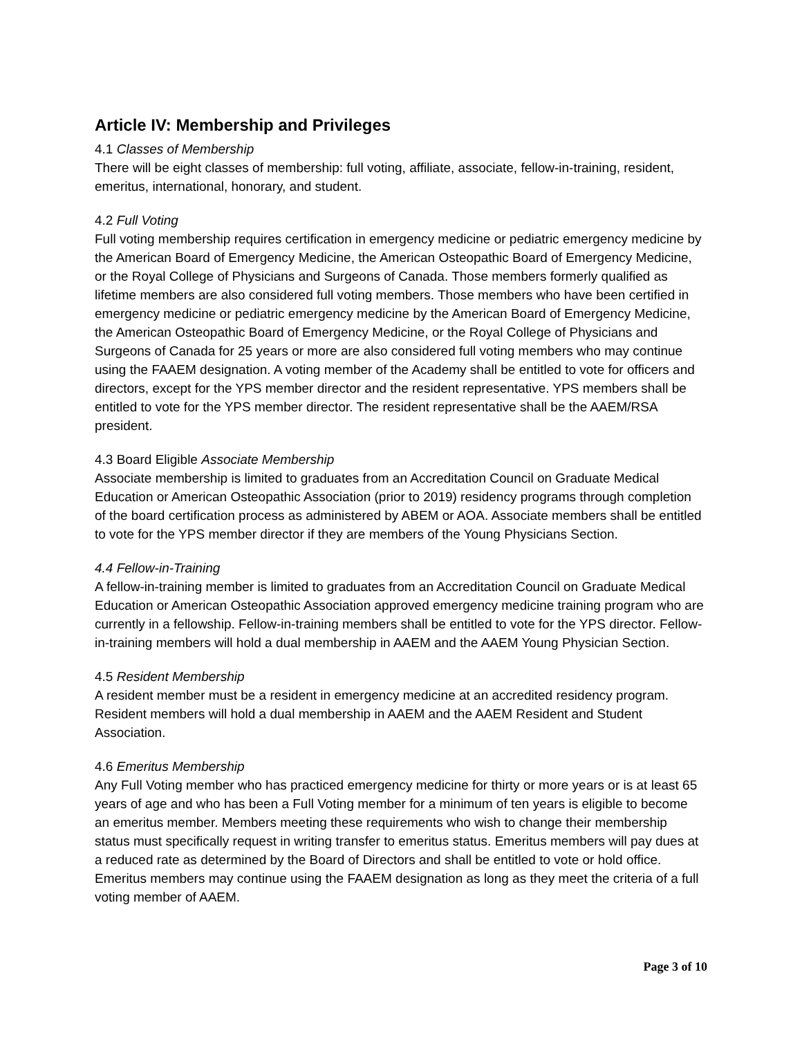Article IV: Membership and Privileges
4.1 Classes of Membership
There will be eight classes of membership: full voting, affiliate, associate, fellow-in-training, resident, emeritus, international, honorary, and student.
4.2 Full Voting
Full voting membership requires certification in emergency medicine or pediatric emergency medicine by the American Board of Emergency Medicine, the American Osteopathic Board of Emergency Medicine, or the Royal College of Physicians and Surgeons of Canada. Those members formerly qualified as lifetime members are also considered full voting members. Those members who have been certified in emergency medicine or pediatric emergency medicine by the American Board of Emergency Medicine, the American Osteopathic Board of Emergency Medicine, or the Royal College of Physicians and Surgeons of Canada for 25 years or more are also considered full voting members who may continue using the FAAEM designation. A voting member of the Academy shall be entitled to vote for officers and directors, except for the YPS member director and the resident representative. YPS members shall be entitled to vote for the YPS member director. The resident representative shall be the AAEM/RSA president.
4.3 Board Eligible Associate Membership
Associate membership is limited to graduates from an Accreditation Council on Graduate Medical Education or American Osteopathic Association (prior to 2019) residency programs through completion of the board certification process as administered by ABEM or AOA. Associate members shall be entitled to vote for the YPS member director if they are members of the Young Physicians Section.
4.4 Fellow-in-Training
A fellow-in-training member is limited to graduates from an Accreditation Council on Graduate Medical Education or American Osteopathic Association approved emergency medicine training program who are currently in a fellowship. Fellow-in-training members shall be entitled to vote for the YPS director. Fellow-in-training members will hold a dual membership in AAEM and the AAEM Young Physician Section.
4.5 Resident Membership
A resident member must be a resident in emergency medicine at an accredited residency program. Resident members will hold a dual membership in AAEM and the AAEM Resident and Student Association.
4.6 Emeritus Membership
Any Full Voting member who has practiced emergency medicine for thirty or more years or is at least 65 years of age and who has been a Full Voting member for a minimum of ten years is eligible to become an emeritus member. Members meeting these requirements who wish to change their membership status must specifically request in writing transfer to emeritus status. Emeritus members will pay dues at a reduced rate as determined by the Board of Directors and shall be entitled to vote or hold office. Emeritus members may continue using the FAAEM designation as long as they meet the criteria of a full voting member of AAEM.
Page 3 of 10